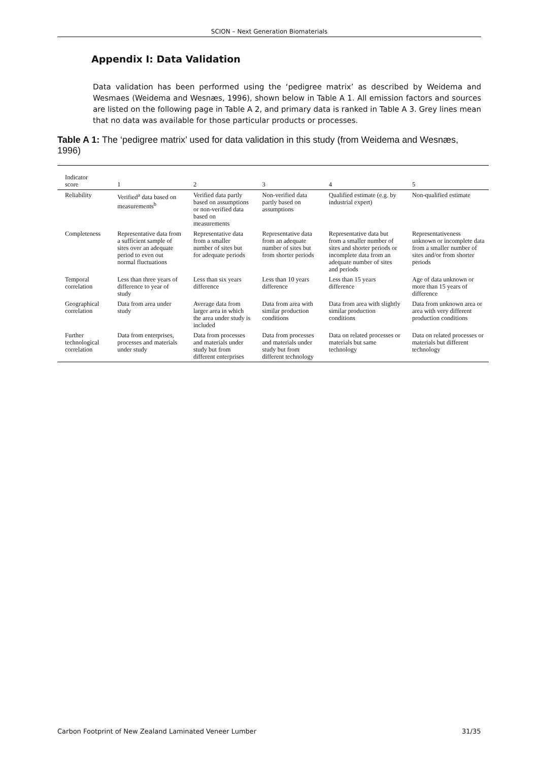SCION – Next Generation Biomaterials
Appendix I: Data Validation
Data validation has been performed using the ‘pedigree matrix’ as described by Weidema and Wesmaes (Weidema and Wesnæs, 1996), shown below in Table A 1. All emission factors and sources are listed on the following page in Table A 2, and primary data is ranked in Table A 3. Grey lines mean that no data was available for those particular products or processes.
Table A 1: The ‘pedigree matrix’ used for data validation in this study (from Weidema and Wesnæs, 1996)
| Indicator score | 1 | 2 | 3 | 4 | 5 |
| --- | --- | --- | --- | --- | --- |
| Reliability | Verified<sup>a</sup> data based on measurements<sup>b</sup> | Verified data partly based on assumptions or non-verified data based on measurements | Non-verified data partly based on assumptions | Qualified estimate (e.g. by industrial expert) | Non-qualified estimate |
| Completeness | Representative data from a sufficient sample of sites over an adequate period to even out normal fluctuations | Representative data from a smaller number of sites but for adequate periods | Representative data from an adequate number of sites but from shorter periods | Representative data but from a smaller number of sites and shorter periods or incomplete data from an adequate number of sites and periods | Representativeness unknown or incomplete data from a smaller number of sites and/or from shorter periods |
| Temporal correlation | Less than three years of difference to year of study | Less than six years difference | Less than 10 years difference | Less than 15 years difference | Age of data unknown or more than 15 years of difference |
| Geographical correlation | Data from area under study | Average data from larger area in which the area under study is included | Data from area with similar production conditions | Data from area with slightly similar production conditions | Data from unknown area or area with very different production conditions |
| Further technological correlation | Data from enterprises, processes and materials under study | Data from processes and materials under study but from different enterprises | Data from processes and materials under study but from different technology | Data on related processes or materials but same technology | Data on related processes or materials but different technology |
Carbon Footprint of New Zealand Laminated Veneer Lumber
31/35